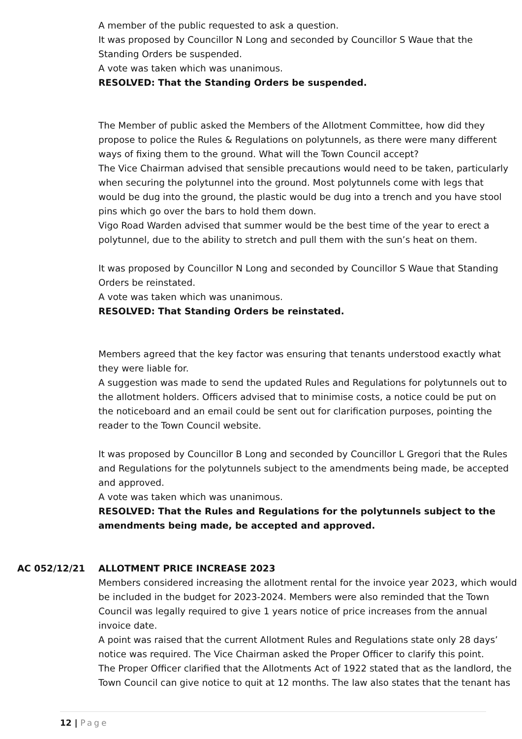A member of the public requested to ask a question.
It was proposed by Councillor N Long and seconded by Councillor S Waue that the Standing Orders be suspended.
A vote was taken which was unanimous.
RESOLVED: That the Standing Orders be suspended.
The Member of public asked the Members of the Allotment Committee, how did they propose to police the Rules & Regulations on polytunnels, as there were many different ways of fixing them to the ground. What will the Town Council accept?
The Vice Chairman advised that sensible precautions would need to be taken, particularly when securing the polytunnel into the ground. Most polytunnels come with legs that would be dug into the ground, the plastic would be dug into a trench and you have stool pins which go over the bars to hold them down.
Vigo Road Warden advised that summer would be the best time of the year to erect a polytunnel, due to the ability to stretch and pull them with the sun’s heat on them.
It was proposed by Councillor N Long and seconded by Councillor S Waue that Standing Orders be reinstated.
A vote was taken which was unanimous.
RESOLVED: That Standing Orders be reinstated.
Members agreed that the key factor was ensuring that tenants understood exactly what they were liable for.
A suggestion was made to send the updated Rules and Regulations for polytunnels out to the allotment holders. Officers advised that to minimise costs, a notice could be put on the noticeboard and an email could be sent out for clarification purposes, pointing the reader to the Town Council website.
It was proposed by Councillor B Long and seconded by Councillor L Gregori that the Rules and Regulations for the polytunnels subject to the amendments being made, be accepted and approved.
A vote was taken which was unanimous.
RESOLVED: That the Rules and Regulations for the polytunnels subject to the amendments being made, be accepted and approved.
AC 052/12/21 ALLOTMENT PRICE INCREASE 2023
Members considered increasing the allotment rental for the invoice year 2023, which would be included in the budget for 2023-2024. Members were also reminded that the Town Council was legally required to give 1 years notice of price increases from the annual invoice date.
A point was raised that the current Allotment Rules and Regulations state only 28 days’ notice was required. The Vice Chairman asked the Proper Officer to clarify this point.
The Proper Officer clarified that the Allotments Act of 1922 stated that as the landlord, the Town Council can give notice to quit at 12 months. The law also states that the tenant has
12 | Page